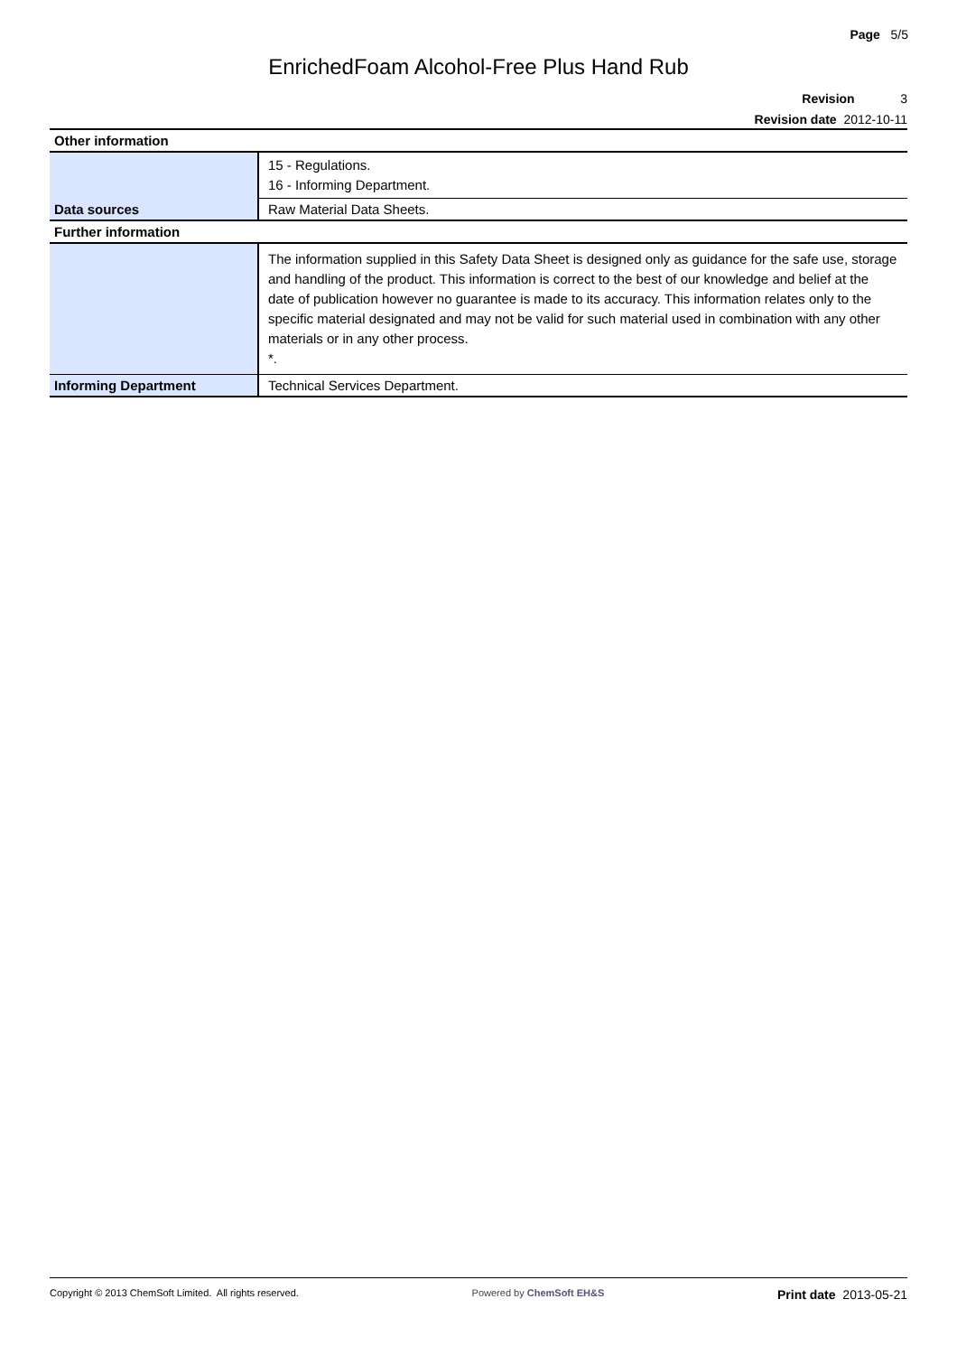Page 5/5
EnrichedFoam Alcohol-Free Plus Hand Rub
Revision 3
Revision date 2012-10-11
| Other information | |
| Data sources | 15 - Regulations. 16 - Informing Department. Raw Material Data Sheets. |
| Further information | |
| | The information supplied in this Safety Data Sheet is designed only as guidance for the safe use, storage and handling of the product. This information is correct to the best of our knowledge and belief at the date of publication however no guarantee is made to its accuracy. This information relates only to the specific material designated and may not be valid for such material used in combination with any other materials or in any other process. *. |
| Informing Department | Technical Services Department. |
Copyright © 2013 ChemSoft Limited. All rights reserved. Powered by ChemSoft EH&S Print date 2013-05-21